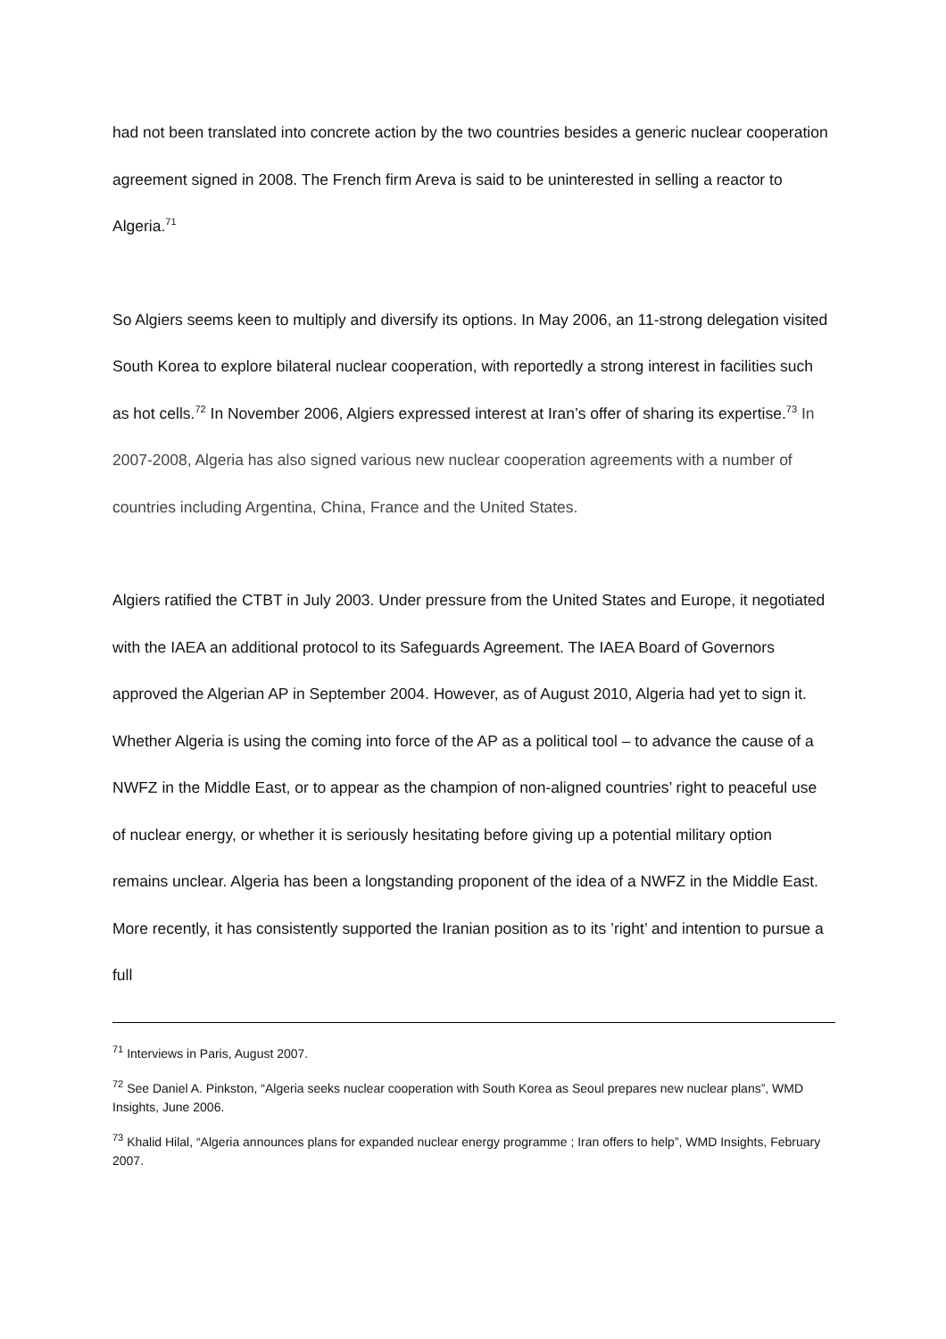had not been translated into concrete action by the two countries besides a generic nuclear cooperation agreement signed in 2008. The French firm Areva is said to be uninterested in selling a reactor to Algeria.<sup>71</sup>
So Algiers seems keen to multiply and diversify its options. In May 2006, an 11-strong delegation visited South Korea to explore bilateral nuclear cooperation, with reportedly a strong interest in facilities such as hot cells.<sup>72</sup> In November 2006, Algiers expressed interest at Iran’s offer of sharing its expertise.<sup>73</sup> In 2007-2008, Algeria has also signed various new nuclear cooperation agreements with a number of countries including Argentina, China, France and the United States.
Algiers ratified the CTBT in July 2003. Under pressure from the United States and Europe, it negotiated with the IAEA an additional protocol to its Safeguards Agreement. The IAEA Board of Governors approved the Algerian AP in September 2004. However, as of August 2010, Algeria had yet to sign it. Whether Algeria is using the coming into force of the AP as a political tool – to advance the cause of a NWFZ in the Middle East, or to appear as the champion of non-aligned countries’ right to peaceful use of nuclear energy, or whether it is seriously hesitating before giving up a potential military option remains unclear. Algeria has been a longstanding proponent of the idea of a NWFZ in the Middle East. More recently, it has consistently supported the Iranian position as to its ’right’ and intention to pursue a full
<sup>71</sup> Interviews in Paris, August 2007.
<sup>72</sup> See Daniel A. Pinkston, “Algeria seeks nuclear cooperation with South Korea as Seoul prepares new nuclear plans”, WMD Insights, June 2006.
<sup>73</sup> Khalid Hilal, “Algeria announces plans for expanded nuclear energy programme ; Iran offers to help”, WMD Insights, February 2007.